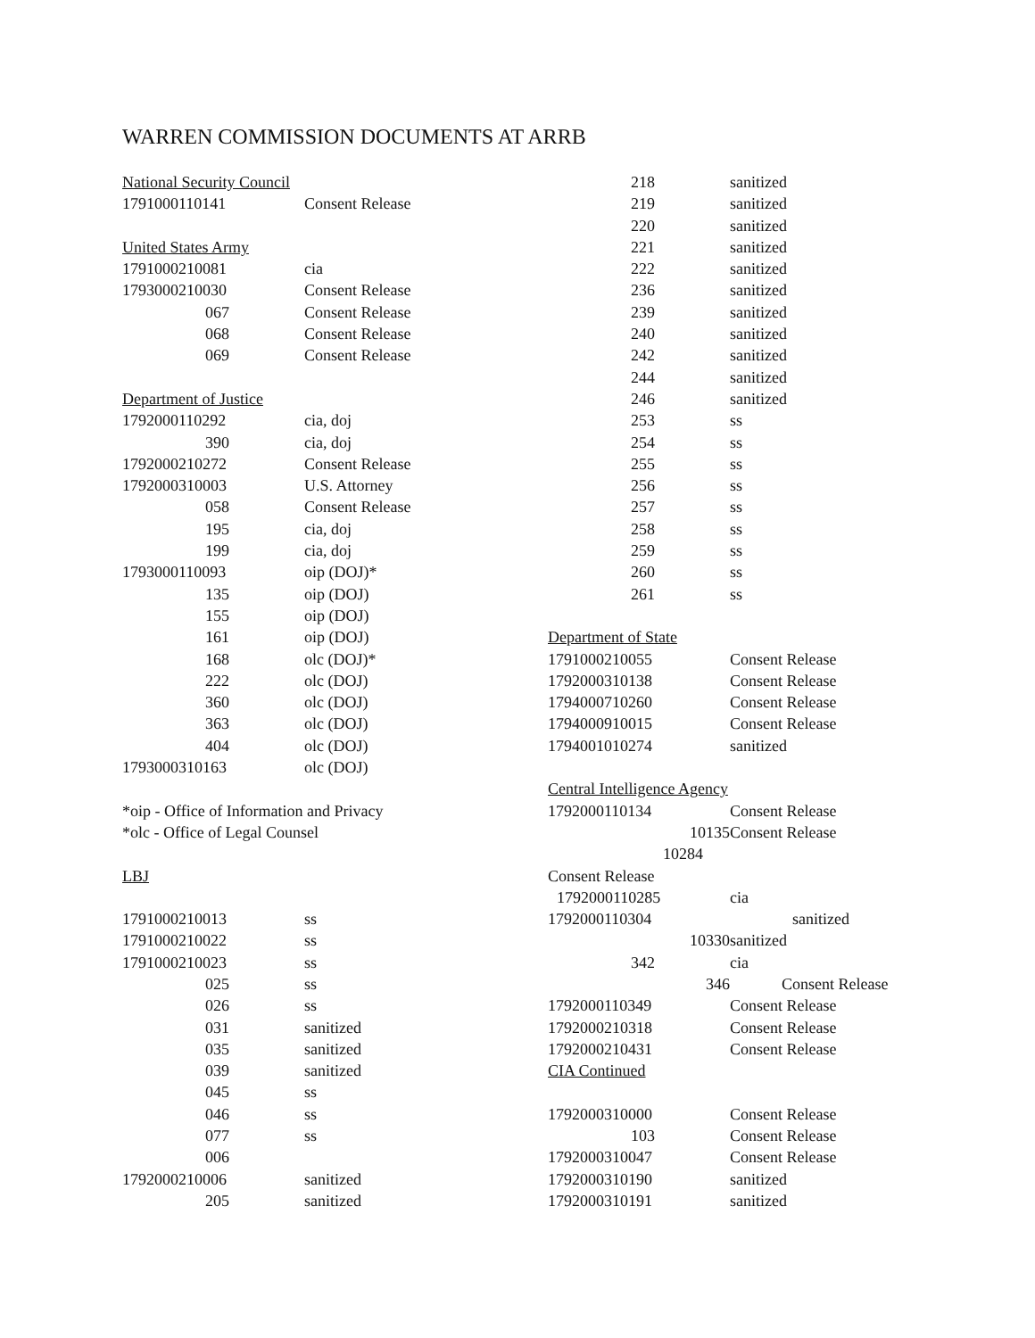WARREN COMMISSION DOCUMENTS AT ARRB
| National Security Council | | |
| 1791000110141 | | Consent Release |
| United States Army | | |
| 1791000210081 | | cia |
| 1793000210030 | | Consent Release |
| 067 | | Consent Release |
| 068 | | Consent Release |
| 069 | | Consent Release |
| Department of Justice | | |
| 1792000110292 | | cia, doj |
| 390 | | cia, doj |
| 1792000210272 | | Consent Release |
| 1792000310003 | | U.S. Attorney |
| 058 | | Consent Release |
| 195 | | cia, doj |
| 199 | | cia, doj |
| 1793000110093 | | oip (DOJ)* |
| 135 | | oip (DOJ) |
| 155 | | oip (DOJ) |
| 161 | | oip (DOJ) |
| 168 | | olc (DOJ)* |
| 222 | | olc (DOJ) |
| 360 | | olc (DOJ) |
| 363 | | olc (DOJ) |
| 404 | | olc (DOJ) |
| 1793000310163 | | olc (DOJ) |
| *oip - Office of Information and Privacy | | |
| *olc - Office of Legal Counsel | | |
| LBJ | | |
| 1791000210013 | | ss |
| 1791000210022 | | ss |
| 1791000210023 | | ss |
| 025 | | ss |
| 026 | | ss |
| 031 | | sanitized |
| 035 | | sanitized |
| 039 | | sanitized |
| 045 | | ss |
| 046 | | ss |
| 077 | | ss |
| 006 | | |
| 1792000210006 | | sanitized |
| 205 | | sanitized |
| 218 | | sanitized |
| 219 | | sanitized |
| 220 | | sanitized |
| 221 | | sanitized |
| 222 | | sanitized |
| 236 | | sanitized |
| 239 | | sanitized |
| 240 | | sanitized |
| 242 | | sanitized |
| 244 | | sanitized |
| 246 | | sanitized |
| 253 | | ss |
| 254 | | ss |
| 255 | | ss |
| 256 | | ss |
| 257 | | ss |
| 258 | | ss |
| 259 | | ss |
| 260 | | ss |
| 261 | | ss |
| Department of State | | |
| 1791000210055 | | Consent Release |
| 1792000310138 | | Consent Release |
| 1794000710260 | | Consent Release |
| 1794000910015 | | Consent Release |
| 1794001010274 | | sanitized |
| Central Intelligence Agency | | |
| 1792000110134 | | Consent Release |
| | 10135 | Consent Release |
| | 10284 | |
| Consent Release | | |
| 1792000110285 | | cia |
| 1792000110304 | | sanitized |
| | 10330 | sanitized |
| 342 | | cia |
| | 346 | Consent Release |
| 1792000110349 | | Consent Release |
| 1792000210318 | | Consent Release |
| 1792000210431 | | Consent Release |
| CIA Continued | | |
| 1792000310000 | | Consent Release |
| 103 | | Consent Release |
| 1792000310047 | | Consent Release |
| 1792000310190 | | sanitized |
| 1792000310191 | | sanitized |